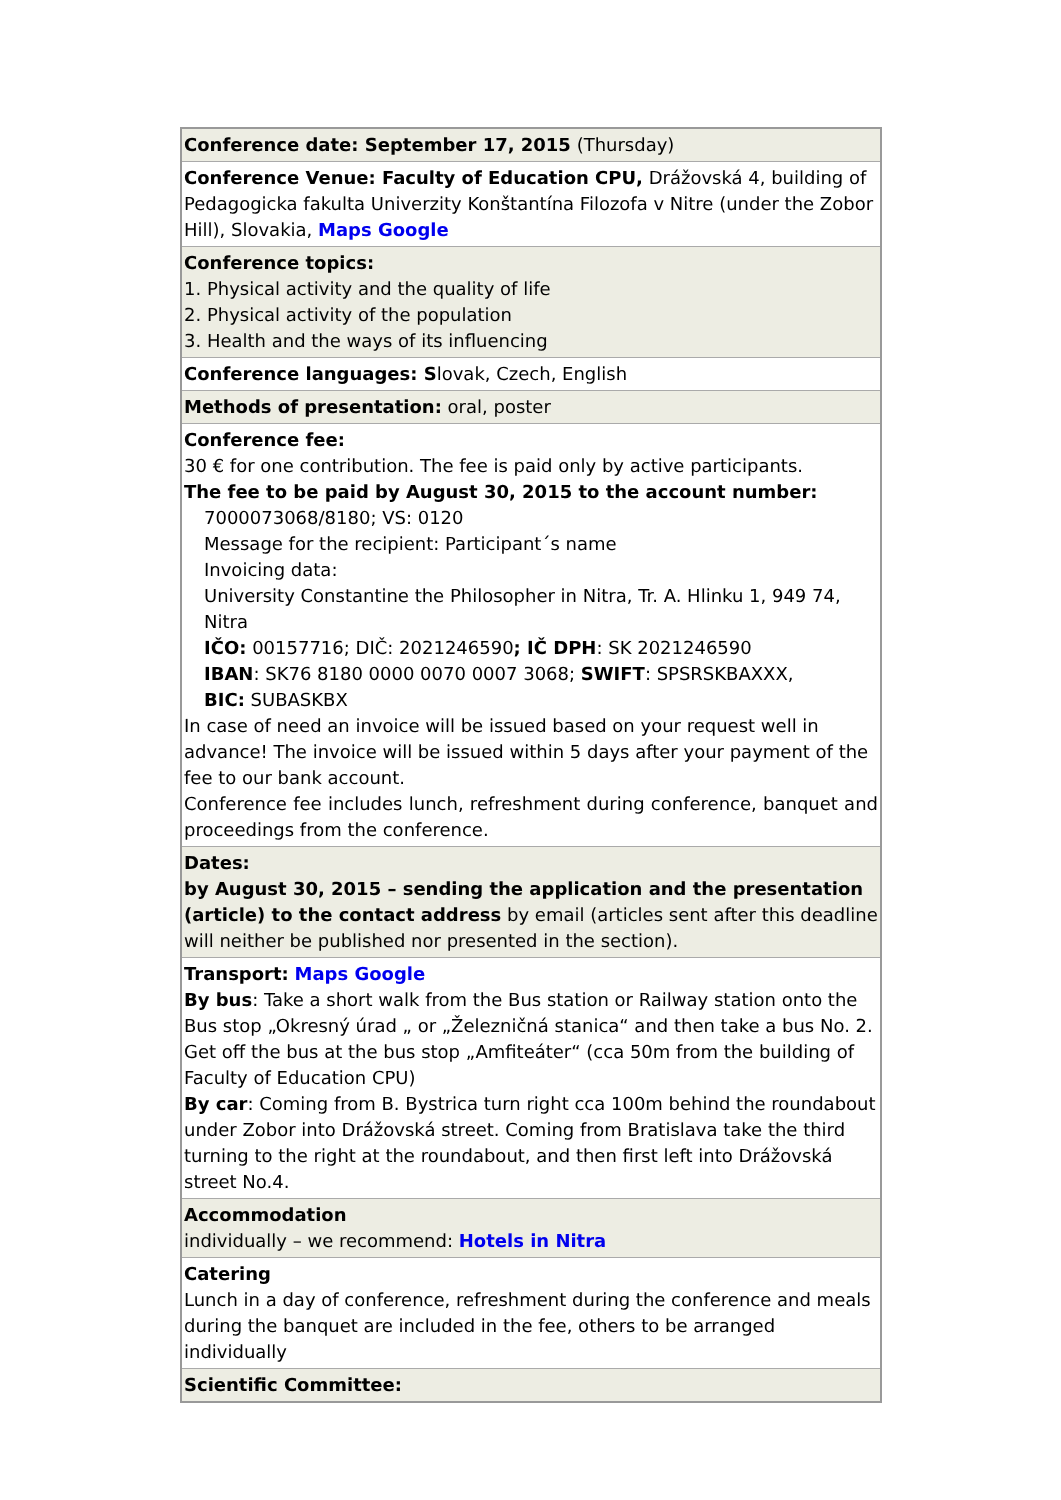| Conference date: September 17, 2015 (Thursday) |
| Conference Venue: Faculty of Education CPU, Drážovská 4, building of Pedagogicka fakulta Univerzity Konštantína Filozofa v Nitre (under the Zobor Hill), Slovakia, Maps Google |
| Conference topics: 1. Physical activity and the quality of life 2. Physical activity of the population 3. Health and the ways of its influencing |
| Conference languages: S lovak, Czech, English |
| Methods of presentation: oral, poster |
| Conference fee: 30 € for one contribution. The fee is paid only by active participants. The fee to be paid by August 30, 2015 to the account number: 7000073068/8180; VS: 0120 Message for the recipient: Participant´s name Invoicing data: University Constantine the Philosopher in Nitra, Tr. A. Hlinku 1, 949 74, Nitra IČO: 00157716; DIČ: 2021246590 ; IČ DPH : SK 2021246590 IBAN : SK76 8180 0000 0070 0007 3068; SWIFT : SPSRSKBAXXX, BIC: SUBASKBX In case of need an invoice will be issued based on your request well in advance! The invoice will be issued within 5 days after your payment of the fee to our bank account. Conference fee includes lunch, refreshment during conference, banquet and proceedings from the conference. |
| Dates: by August 30, 2015 – sending the application and the presentation (article) to the contact address by email (articles sent after this deadline will neither be published nor presented in the section). |
| Transport: Maps Google By bus : Take a short walk from the Bus station or Railway station onto the Bus stop „Okresný úrad „ or „Železničná stanica“ and then take a bus No. 2. Get off the bus at the bus stop „Amfiteáter“ (cca 50m from the building of Faculty of Education CPU) By car : Coming from B. Bystrica turn right cca 100m behind the roundabout under Zobor into Drážovská street. Coming from Bratislava take the third turning to the right at the roundabout, and then first left into Drážovská street No.4. |
| Accommodation individually – we recommend: Hotels in Nitra |
| Catering Lunch in a day of conference, refreshment during the conference and meals during the banquet are included in the fee, others to be arranged individually |
| Scientific Committee: |